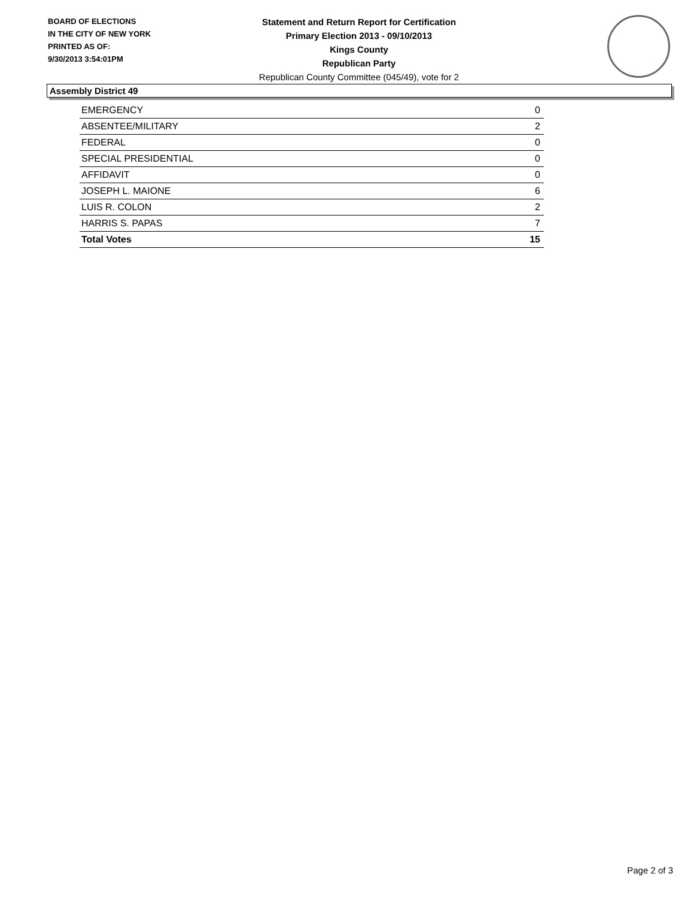BOARD OF ELECTIONS
IN THE CITY OF NEW YORK
PRINTED AS OF:
9/30/2013 3:54:01PM
Statement and Return Report for Certification
Primary Election 2013 - 09/10/2013
Kings County
Republican Party
Republican County Committee (045/49), vote for 2
Assembly District 49
| EMERGENCY | 0 |
| ABSENTEE/MILITARY | 2 |
| FEDERAL | 0 |
| SPECIAL PRESIDENTIAL | 0 |
| AFFIDAVIT | 0 |
| JOSEPH L. MAIONE | 6 |
| LUIS R. COLON | 2 |
| HARRIS S. PAPAS | 7 |
| Total Votes | 15 |
Page 2 of 3